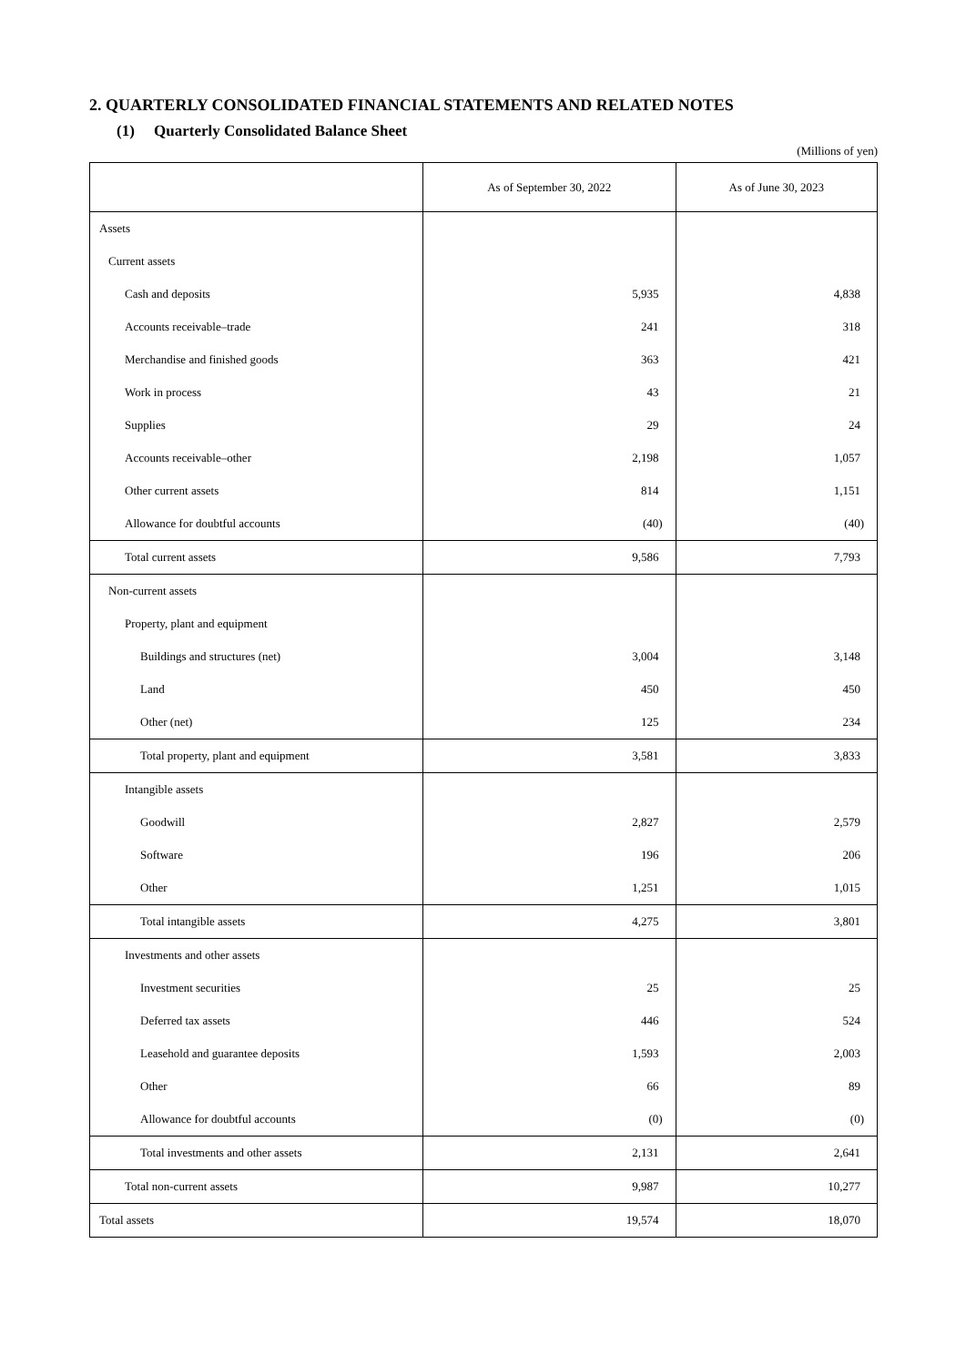2. QUARTERLY CONSOLIDATED FINANCIAL STATEMENTS AND RELATED NOTES
(1) Quarterly Consolidated Balance Sheet
(Millions of yen)
| | As of September 30, 2022 | As of June 30, 2023 |
| --- | --- | --- |
| Assets | | |
| Current assets | | |
| Cash and deposits | 5,935 | 4,838 |
| Accounts receivable–trade | 241 | 318 |
| Merchandise and finished goods | 363 | 421 |
| Work in process | 43 | 21 |
| Supplies | 29 | 24 |
| Accounts receivable–other | 2,198 | 1,057 |
| Other current assets | 814 | 1,151 |
| Allowance for doubtful accounts | (40) | (40) |
| Total current assets | 9,586 | 7,793 |
| Non-current assets | | |
| Property, plant and equipment | | |
| Buildings and structures (net) | 3,004 | 3,148 |
| Land | 450 | 450 |
| Other (net) | 125 | 234 |
| Total property, plant and equipment | 3,581 | 3,833 |
| Intangible assets | | |
| Goodwill | 2,827 | 2,579 |
| Software | 196 | 206 |
| Other | 1,251 | 1,015 |
| Total intangible assets | 4,275 | 3,801 |
| Investments and other assets | | |
| Investment securities | 25 | 25 |
| Deferred tax assets | 446 | 524 |
| Leasehold and guarantee deposits | 1,593 | 2,003 |
| Other | 66 | 89 |
| Allowance for doubtful accounts | (0) | (0) |
| Total investments and other assets | 2,131 | 2,641 |
| Total non-current assets | 9,987 | 10,277 |
| Total assets | 19,574 | 18,070 |